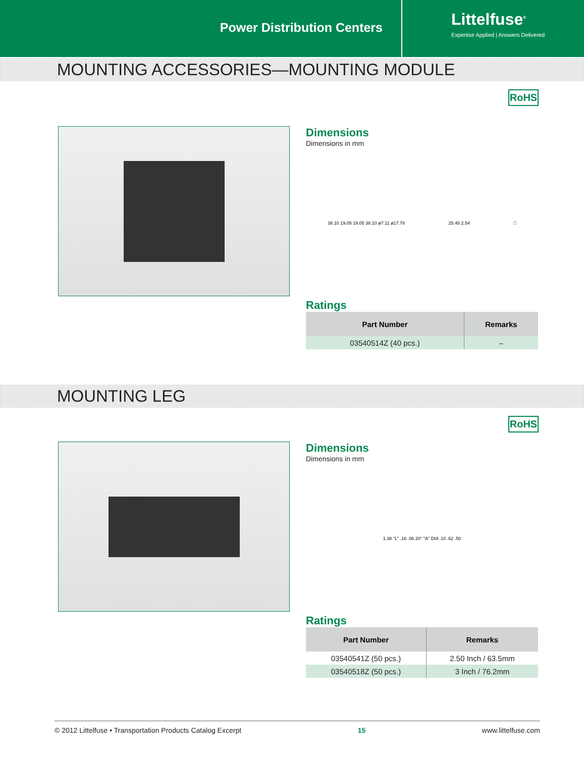Power Distribution Centers
Littelfuse<sup>®</sup>
Expertise Applied | Answers Delivered
MOUNTING ACCESSORIES—MOUNTING MODULE
RoHS
Dimensions
Dimensions in mm
38.10 19.05 19.05 38.10 ø7.11 ø17.78 25.40 2.54 □
Ratings
| Part Number | Remarks |
| --- | --- |
| 03540514Z (40 pcs.) | – |
MOUNTING LEG
RoHS
Dimensions
Dimensions in mm
1.38 "L" .16 .06 20° "A" DIA .10 .62 .50
Ratings
| Part Number | Remarks |
| --- | --- |
| 03540541Z (50 pcs.) | 2.50 Inch / 63.5mm |
| 03540518Z (50 pcs.) | 3 Inch / 76.2mm |
© 2012 Littelfuse • Transportation Products Catalog Excerpt 15 www.littelfuse.com